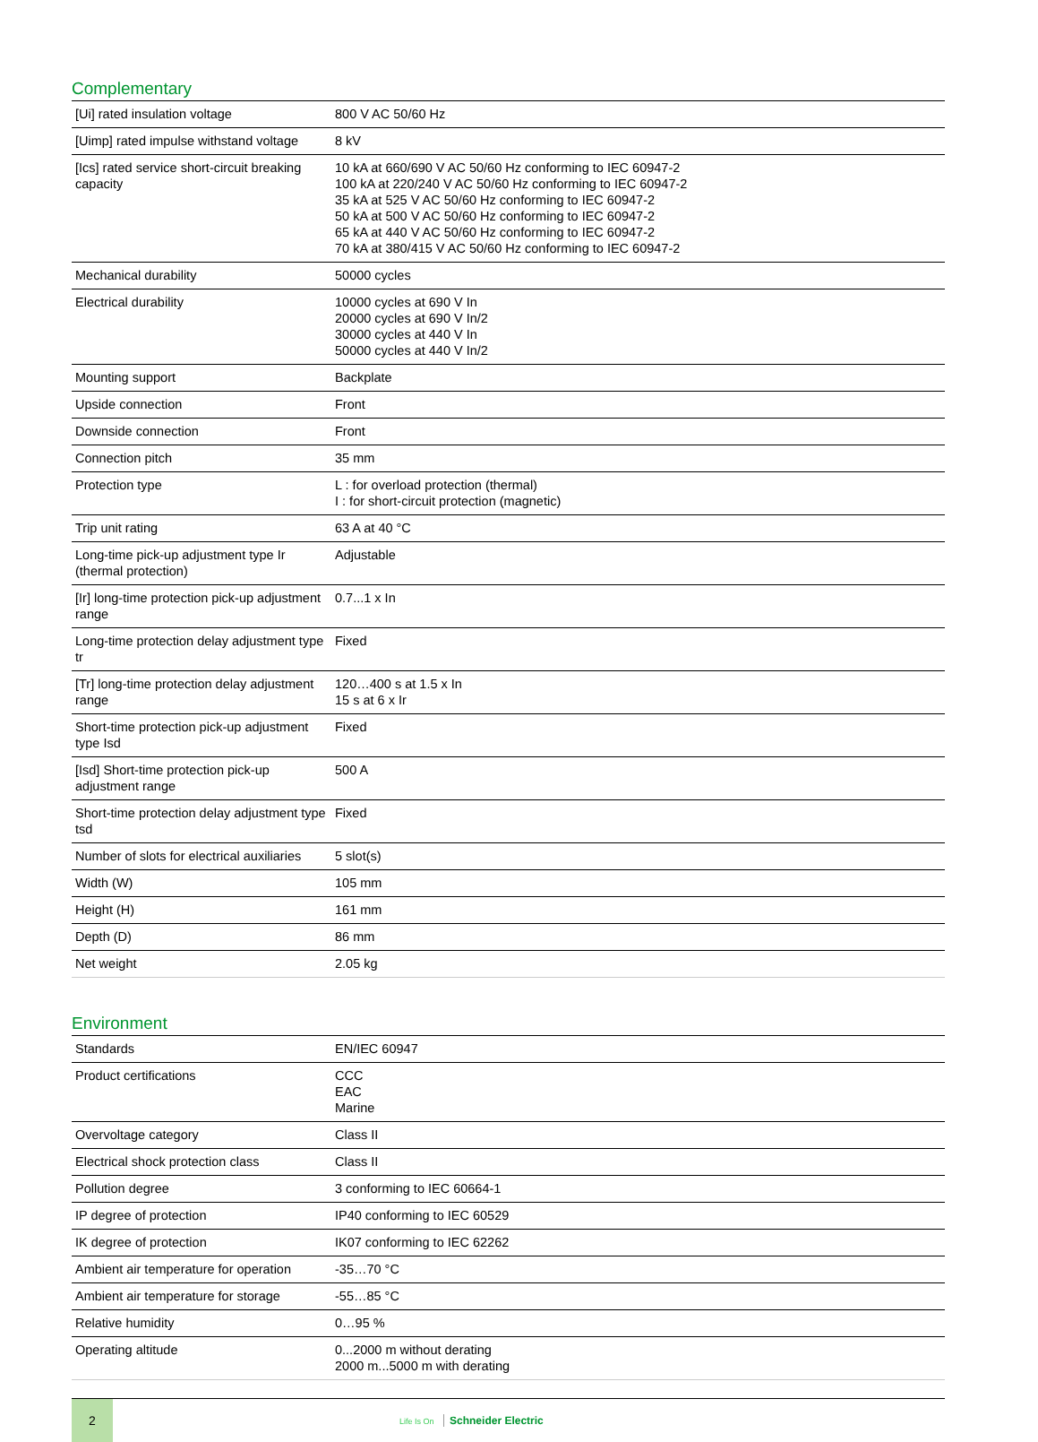Complementary
| [Ui] rated insulation voltage | 800 V AC 50/60 Hz |
| [Uimp] rated impulse withstand voltage | 8 kV |
| [Ics] rated service short-circuit breaking capacity | 10 kA at 660/690 V AC 50/60 Hz conforming to IEC 60947-2 100 kA at 220/240 V AC 50/60 Hz conforming to IEC 60947-2 35 kA at 525 V AC 50/60 Hz conforming to IEC 60947-2 50 kA at 500 V AC 50/60 Hz conforming to IEC 60947-2 65 kA at 440 V AC 50/60 Hz conforming to IEC 60947-2 70 kA at 380/415 V AC 50/60 Hz conforming to IEC 60947-2 |
| Mechanical durability | 50000 cycles |
| Electrical durability | 10000 cycles at 690 V In 20000 cycles at 690 V In/2 30000 cycles at 440 V In 50000 cycles at 440 V In/2 |
| Mounting support | Backplate |
| Upside connection | Front |
| Downside connection | Front |
| Connection pitch | 35 mm |
| Protection type | L : for overload protection (thermal) I : for short-circuit protection (magnetic) |
| Trip unit rating | 63 A at 40 °C |
| Long-time pick-up adjustment type Ir (thermal protection) | Adjustable |
| [Ir] long-time protection pick-up adjustment range | 0.7...1 x In |
| Long-time protection delay adjustment type tr | Fixed |
| [Tr] long-time protection delay adjustment range | 120…400 s at 1.5 x In 15 s at 6 x Ir |
| Short-time protection pick-up adjustment type Isd | Fixed |
| [Isd] Short-time protection pick-up adjustment range | 500 A |
| Short-time protection delay adjustment type tsd | Fixed |
| Number of slots for electrical auxiliaries | 5 slot(s) |
| Width (W) | 105 mm |
| Height (H) | 161 mm |
| Depth (D) | 86 mm |
| Net weight | 2.05 kg |
Environment
| Standards | EN/IEC 60947 |
| Product certifications | CCC EAC Marine |
| Overvoltage category | Class II |
| Electrical shock protection class | Class II |
| Pollution degree | 3 conforming to IEC 60664-1 |
| IP degree of protection | IP40 conforming to IEC 60529 |
| IK degree of protection | IK07 conforming to IEC 62262 |
| Ambient air temperature for operation | -35…70 °C |
| Ambient air temperature for storage | -55…85 °C |
| Relative humidity | 0…95 % |
| Operating altitude | 0...2000 m without derating 2000 m...5000 m with derating |
2
Life Is On Schneider Electric